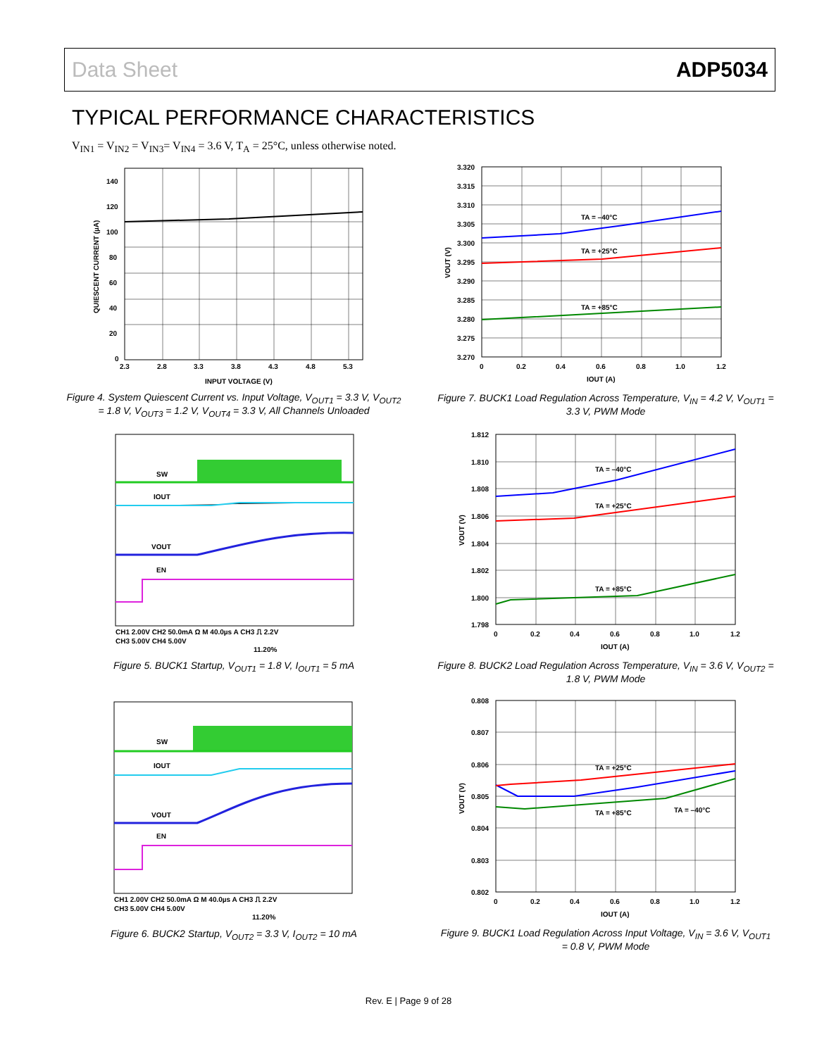Data Sheet ADP5034
TYPICAL PERFORMANCE CHARACTERISTICS
V<sub>IN1</sub> = V<sub>IN2</sub> = V<sub>IN3</sub>= V<sub>IN4</sub> = 3.6 V, T<sub>A</sub> = 25°C, unless otherwise noted.
140
120
100
80
60
40
20
0
2.3
2.8
3.3
3.8
4.3
4.8
5.3
INPUT VOLTAGE (V)
QUIESCENT CURRENT (µA)
Figure 4. System Quiescent Current vs. Input Voltage, V<sub>OUT1</sub> = 3.3 V, V<sub>OUT2</sub> = 1.8 V, V<sub>OUT3</sub> = 1.2 V, V<sub>OUT4</sub> = 3.3 V, All Channels Unloaded
SW
IOUT
VOUT
EN
CH1 2.00V CH2 50.0mA Ω M 40.0µs A CH3 ⎍ 2.2V
CH3 5.00V CH4 5.00V
11.20%
Figure 5. BUCK1 Startup, V<sub>OUT1</sub> = 1.8 V, I<sub>OUT1</sub> = 5 mA
SW
IOUT
VOUT
EN
CH1 2.00V CH2 50.0mA Ω M 40.0µs A CH3 ⎍ 2.2V
CH3 5.00V CH4 5.00V
11.20%
Figure 6. BUCK2 Startup, V<sub>OUT2</sub> = 3.3 V, I<sub>OUT2</sub> = 10 mA
TA = –40°C
TA = +25°C
TA = +85°C
3.320
3.315
3.310
3.305
3.300
3.295
3.290
3.285
3.280
3.275
3.270
0
0.2
0.4
0.6
0.8
1.0
1.2
IOUT (A)
VOUT (V)
Figure 7. BUCK1 Load Regulation Across Temperature, V<sub>IN</sub> = 4.2 V, V<sub>OUT1</sub> = 3.3 V, PWM Mode
TA = –40°C
TA = +25°C
TA = +85°C
1.812
1.810
1.808
1.806
1.804
1.802
1.800
1.798
0
0.2
0.4
0.6
0.8
1.0
1.2
IOUT (A)
VOUT (V)
Figure 8. BUCK2 Load Regulation Across Temperature, V<sub>IN</sub> = 3.6 V, V<sub>OUT2</sub> = 1.8 V, PWM Mode
TA = +25°C
TA = +85°C
TA = –40°C
0.808
0.807
0.806
0.805
0.804
0.803
0.802
0
0.2
0.4
0.6
0.8
1.0
1.2
IOUT (A)
VOUT (V)
Figure 9. BUCK1 Load Regulation Across Input Voltage, V<sub>IN</sub> = 3.6 V, V<sub>OUT1</sub> = 0.8 V, PWM Mode
Rev. E | Page 9 of 28